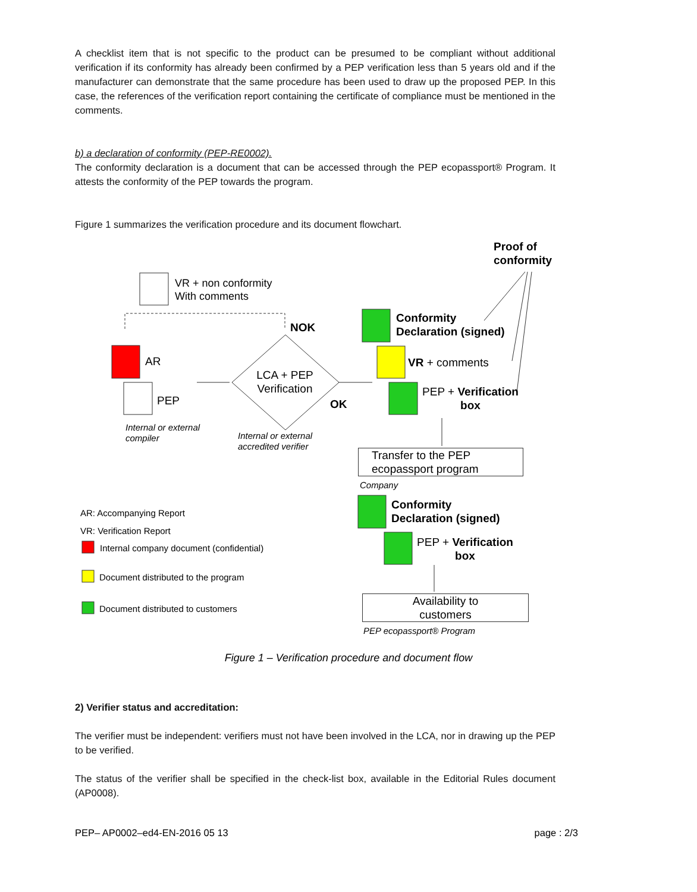A checklist item that is not specific to the product can be presumed to be compliant without additional verification if its conformity has already been confirmed by a PEP verification less than 5 years old and if the manufacturer can demonstrate that the same procedure has been used to draw up the proposed PEP. In this case, the references of the verification report containing the certificate of compliance must be mentioned in the comments.
b) a declaration of conformity (PEP-RE0002).
The conformity declaration is a document that can be accessed through the PEP ecopassport® Program. It attests the conformity of the PEP towards the program.
Figure 1 summarizes the verification procedure and its document flowchart.
Proof of
conformity
VR + non conformity
With comments
NOK
Conformity
Declaration (signed)
AR VR + comments
LCA + PEP Verification
PEP + Verification box
PEP OK
Internal or external
compiler
Internal or external
accredited verifier
Transfer to the PEP
ecopassport program
Company
AR: Accompanying Report
Conformity
Declaration (signed)
VR: Verification Report
PEP + Verification box
Internal company document (confidential)
Document distributed to the program
Document distributed to customers
Availability to
customers
PEP ecopassport® Program
Figure 1 – Verification procedure and document flow
2) Verifier status and accreditation:
The verifier must be independent: verifiers must not have been involved in the LCA, nor in drawing up the PEP to be verified.
The status of the verifier shall be specified in the check-list box, available in the Editorial Rules document (AP0008).
PEP– AP0002–ed4-EN-2016 05 13 page : 2/3